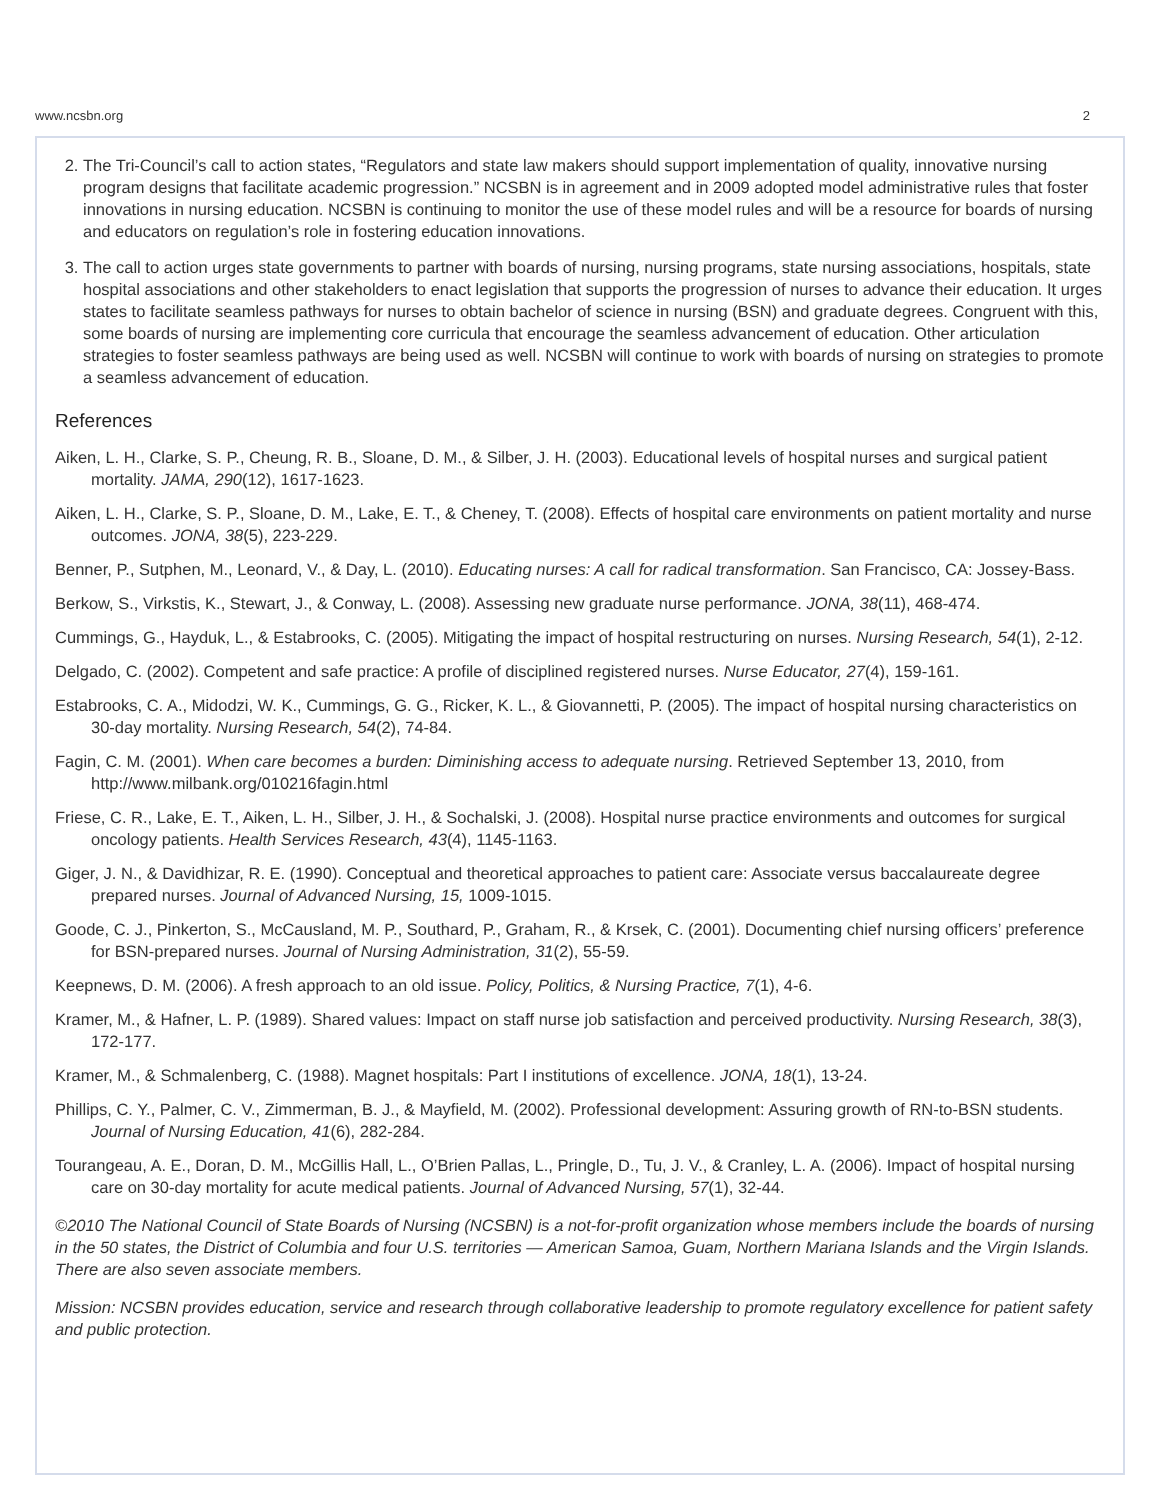www.ncsbn.org 2
2. The Tri-Council’s call to action states, “Regulators and state law makers should support implementation of quality, innovative nursing program designs that facilitate academic progression.” NCSBN is in agreement and in 2009 adopted model administrative rules that foster innovations in nursing education. NCSBN is continuing to monitor the use of these model rules and will be a resource for boards of nursing and educators on regulation’s role in fostering education innovations.
3. The call to action urges state governments to partner with boards of nursing, nursing programs, state nursing associations, hospitals, state hospital associations and other stakeholders to enact legislation that supports the progression of nurses to advance their education. It urges states to facilitate seamless pathways for nurses to obtain bachelor of science in nursing (BSN) and graduate degrees. Congruent with this, some boards of nursing are implementing core curricula that encourage the seamless advancement of education. Other articulation strategies to foster seamless pathways are being used as well. NCSBN will continue to work with boards of nursing on strategies to promote a seamless advancement of education.
References
Aiken, L. H., Clarke, S. P., Cheung, R. B., Sloane, D. M., & Silber, J. H. (2003). Educational levels of hospital nurses and surgical patient mortality. JAMA, 290(12), 1617-1623.
Aiken, L. H., Clarke, S. P., Sloane, D. M., Lake, E. T., & Cheney, T. (2008). Effects of hospital care environments on patient mortality and nurse outcomes. JONA, 38(5), 223-229.
Benner, P., Sutphen, M., Leonard, V., & Day, L. (2010). Educating nurses: A call for radical transformation. San Francisco, CA: Jossey-Bass.
Berkow, S., Virkstis, K., Stewart, J., & Conway, L. (2008). Assessing new graduate nurse performance. JONA, 38(11), 468-474.
Cummings, G., Hayduk, L., & Estabrooks, C. (2005). Mitigating the impact of hospital restructuring on nurses. Nursing Research, 54(1), 2-12.
Delgado, C. (2002). Competent and safe practice: A profile of disciplined registered nurses. Nurse Educator, 27(4), 159-161.
Estabrooks, C. A., Midodzi, W. K., Cummings, G. G., Ricker, K. L., & Giovannetti, P. (2005). The impact of hospital nursing characteristics on 30-day mortality. Nursing Research, 54(2), 74-84.
Fagin, C. M. (2001). When care becomes a burden: Diminishing access to adequate nursing. Retrieved September 13, 2010, from http://www.milbank.org/010216fagin.html
Friese, C. R., Lake, E. T., Aiken, L. H., Silber, J. H., & Sochalski, J. (2008). Hospital nurse practice environments and outcomes for surgical oncology patients. Health Services Research, 43(4), 1145-1163.
Giger, J. N., & Davidhizar, R. E. (1990). Conceptual and theoretical approaches to patient care: Associate versus baccalaureate degree prepared nurses. Journal of Advanced Nursing, 15, 1009-1015.
Goode, C. J., Pinkerton, S., McCausland, M. P., Southard, P., Graham, R., & Krsek, C. (2001). Documenting chief nursing officers’ preference for BSN-prepared nurses. Journal of Nursing Administration, 31(2), 55-59.
Keepnews, D. M. (2006). A fresh approach to an old issue. Policy, Politics, & Nursing Practice, 7(1), 4-6.
Kramer, M., & Hafner, L. P. (1989). Shared values: Impact on staff nurse job satisfaction and perceived productivity. Nursing Research, 38(3), 172-177.
Kramer, M., & Schmalenberg, C. (1988). Magnet hospitals: Part I institutions of excellence. JONA, 18(1), 13-24.
Phillips, C. Y., Palmer, C. V., Zimmerman, B. J., & Mayfield, M. (2002). Professional development: Assuring growth of RN-to-BSN students. Journal of Nursing Education, 41(6), 282-284.
Tourangeau, A. E., Doran, D. M., McGillis Hall, L., O’Brien Pallas, L., Pringle, D., Tu, J. V., & Cranley, L. A. (2006). Impact of hospital nursing care on 30-day mortality for acute medical patients. Journal of Advanced Nursing, 57(1), 32-44.
©2010 The National Council of State Boards of Nursing (NCSBN) is a not-for-profit organization whose members include the boards of nursing in the 50 states, the District of Columbia and four U.S. territories — American Samoa, Guam, Northern Mariana Islands and the Virgin Islands. There are also seven associate members.
Mission: NCSBN provides education, service and research through collaborative leadership to promote regulatory excellence for patient safety and public protection.